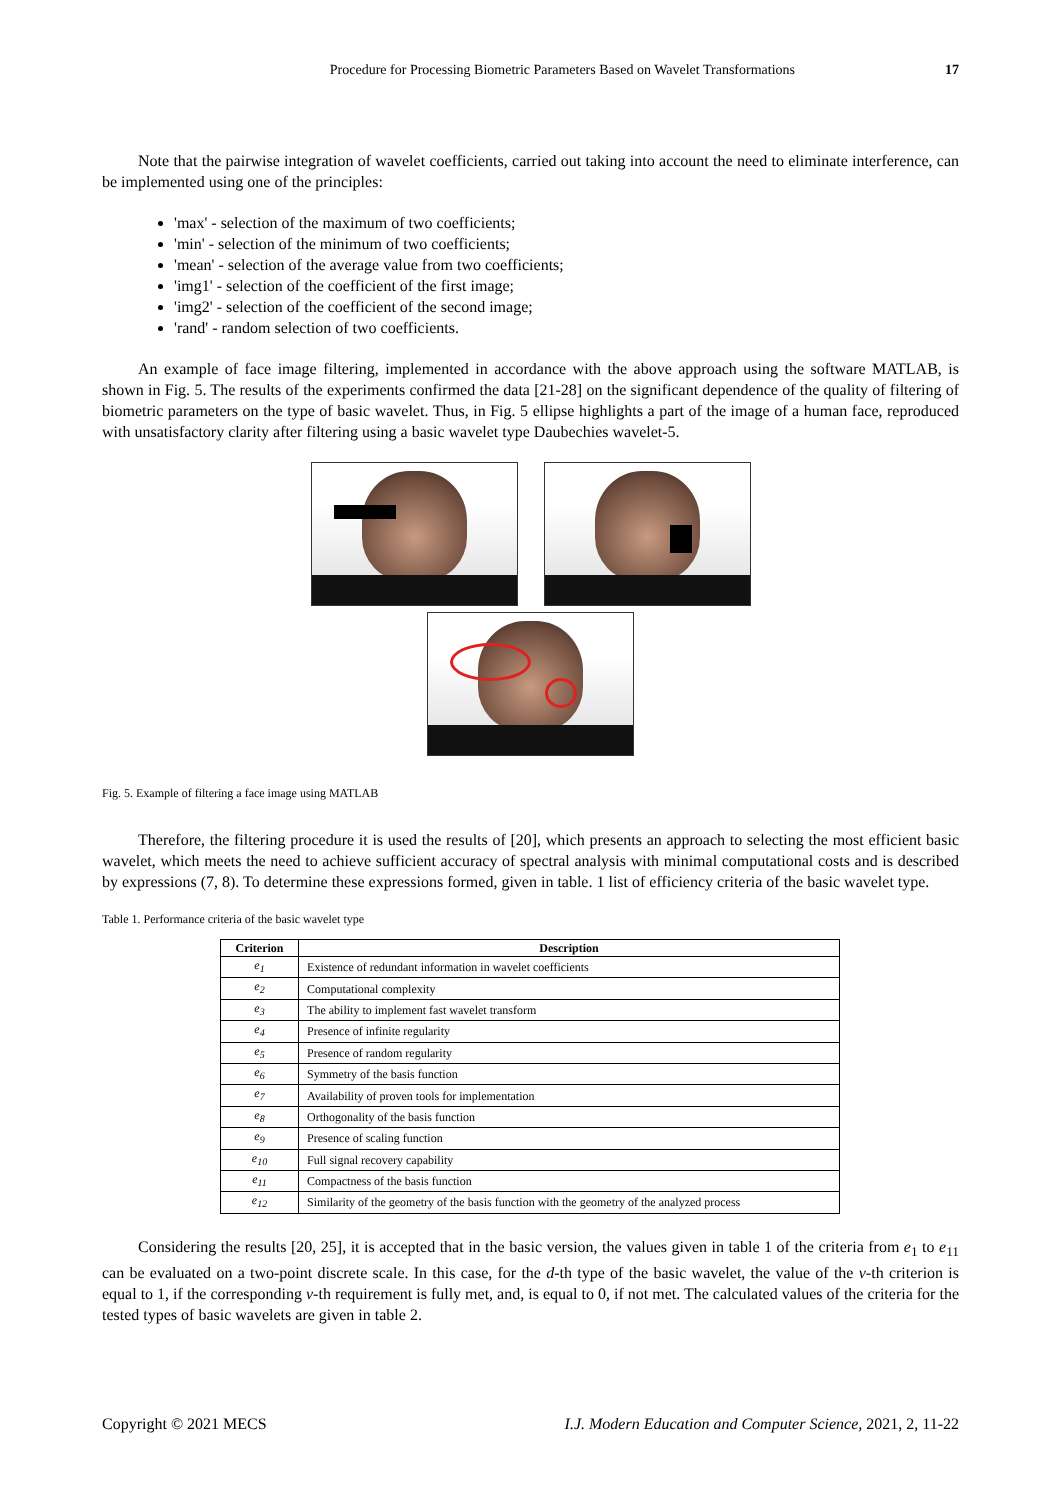Procedure for Processing Biometric Parameters Based on Wavelet Transformations 17
Note that the pairwise integration of wavelet coefficients, carried out taking into account the need to eliminate interference, can be implemented using one of the principles:
'max' - selection of the maximum of two coefficients;
'min' - selection of the minimum of two coefficients;
'mean' - selection of the average value from two coefficients;
'img1' - selection of the coefficient of the first image;
'img2' - selection of the coefficient of the second image;
'rand' - random selection of two coefficients.
An example of face image filtering, implemented in accordance with the above approach using the software MATLAB, is shown in Fig. 5. The results of the experiments confirmed the data [21-28] on the significant dependence of the quality of filtering of biometric parameters on the type of basic wavelet. Thus, in Fig. 5 ellipse highlights a part of the image of a human face, reproduced with unsatisfactory clarity after filtering using a basic wavelet type Daubechies wavelet-5.
Fig. 5. Example of filtering a face image using MATLAB
Therefore, the filtering procedure it is used the results of [20], which presents an approach to selecting the most efficient basic wavelet, which meets the need to achieve sufficient accuracy of spectral analysis with minimal computational costs and is described by expressions (7, 8). To determine these expressions formed, given in table. 1 list of efficiency criteria of the basic wavelet type.
Table 1. Performance criteria of the basic wavelet type
| Criterion | Description |
| --- | --- |
| e<sub>1</sub> | Existence of redundant information in wavelet coefficients |
| e<sub>2</sub> | Computational complexity |
| e<sub>3</sub> | The ability to implement fast wavelet transform |
| e<sub>4</sub> | Presence of infinite regularity |
| e<sub>5</sub> | Presence of random regularity |
| e<sub>6</sub> | Symmetry of the basis function |
| e<sub>7</sub> | Availability of proven tools for implementation |
| e<sub>8</sub> | Orthogonality of the basis function |
| e<sub>9</sub> | Presence of scaling function |
| e<sub>10</sub> | Full signal recovery capability |
| e<sub>11</sub> | Compactness of the basis function |
| e<sub>12</sub> | Similarity of the geometry of the basis function with the geometry of the analyzed process |
Considering the results [20, 25], it is accepted that in the basic version, the values given in table 1 of the criteria from e<sub>1</sub> to e<sub>11</sub> can be evaluated on a two-point discrete scale. In this case, for the d-th type of the basic wavelet, the value of the v-th criterion is equal to 1, if the corresponding v-th requirement is fully met, and, is equal to 0, if not met. The calculated values of the criteria for the tested types of basic wavelets are given in table 2.
Copyright © 2021 MECS I.J. Modern Education and Computer Science, 2021, 2, 11-22